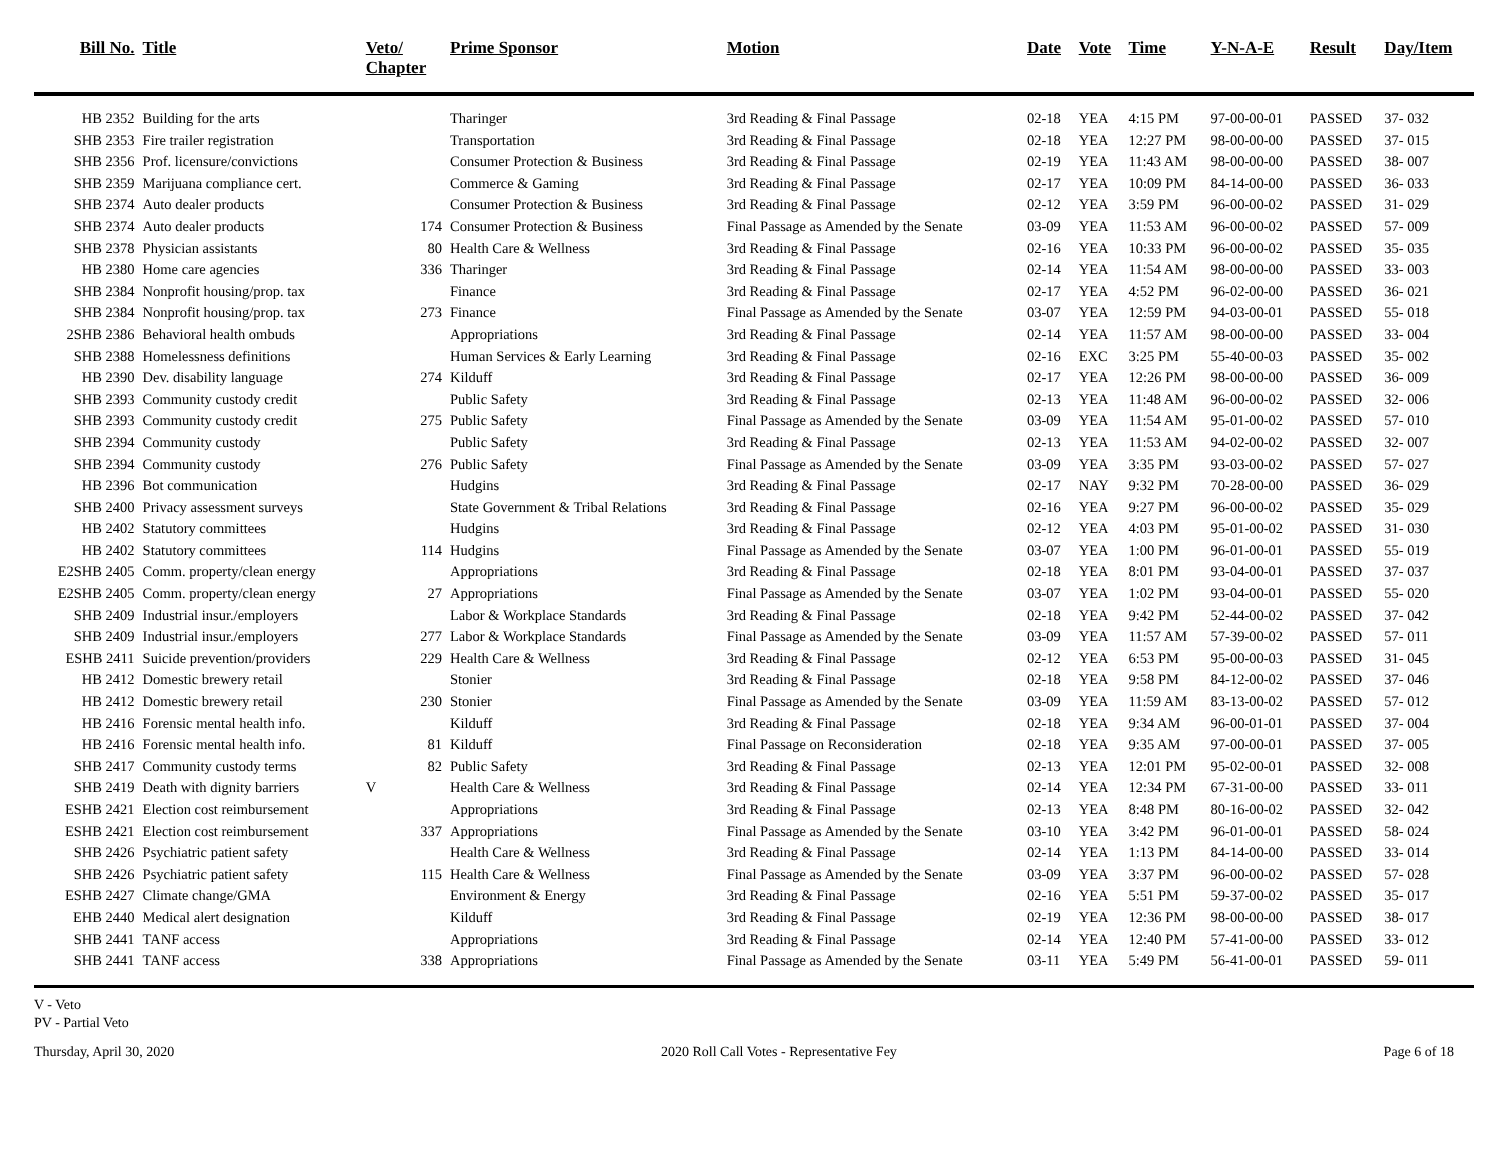| Bill No. | Title | Veto/ Chapter | Prime Sponsor | Motion | Date | Vote | Time | Y-N-A-E | Result | Day/Item |
| --- | --- | --- | --- | --- | --- | --- | --- | --- | --- | --- |
| HB 2352 | Building for the arts | | Tharinger | 3rd Reading & Final Passage | 02-18 | YEA | 4:15 PM | 97-00-00-01 | PASSED | 37- 032 |
| SHB 2353 | Fire trailer registration | | Transportation | 3rd Reading & Final Passage | 02-18 | YEA | 12:27 PM | 98-00-00-00 | PASSED | 37- 015 |
| SHB 2356 | Prof. licensure/convictions | | Consumer Protection & Business | 3rd Reading & Final Passage | 02-19 | YEA | 11:43 AM | 98-00-00-00 | PASSED | 38- 007 |
| SHB 2359 | Marijuana compliance cert. | | Commerce & Gaming | 3rd Reading & Final Passage | 02-17 | YEA | 10:09 PM | 84-14-00-00 | PASSED | 36- 033 |
| SHB 2374 | Auto dealer products | | Consumer Protection & Business | 3rd Reading & Final Passage | 02-12 | YEA | 3:59 PM | 96-00-00-02 | PASSED | 31- 029 |
| SHB 2374 | Auto dealer products | 174 | Consumer Protection & Business | Final Passage as Amended by the Senate | 03-09 | YEA | 11:53 AM | 96-00-00-02 | PASSED | 57- 009 |
| SHB 2378 | Physician assistants | 80 | Health Care & Wellness | 3rd Reading & Final Passage | 02-16 | YEA | 10:33 PM | 96-00-00-02 | PASSED | 35- 035 |
| HB 2380 | Home care agencies | 336 | Tharinger | 3rd Reading & Final Passage | 02-14 | YEA | 11:54 AM | 98-00-00-00 | PASSED | 33- 003 |
| SHB 2384 | Nonprofit housing/prop. tax | | Finance | 3rd Reading & Final Passage | 02-17 | YEA | 4:52 PM | 96-02-00-00 | PASSED | 36- 021 |
| SHB 2384 | Nonprofit housing/prop. tax | 273 | Finance | Final Passage as Amended by the Senate | 03-07 | YEA | 12:59 PM | 94-03-00-01 | PASSED | 55- 018 |
| 2SHB 2386 | Behavioral health ombuds | | Appropriations | 3rd Reading & Final Passage | 02-14 | YEA | 11:57 AM | 98-00-00-00 | PASSED | 33- 004 |
| SHB 2388 | Homelessness definitions | | Human Services & Early Learning | 3rd Reading & Final Passage | 02-16 | EXC | 3:25 PM | 55-40-00-03 | PASSED | 35- 002 |
| HB 2390 | Dev. disability language | 274 | Kilduff | 3rd Reading & Final Passage | 02-17 | YEA | 12:26 PM | 98-00-00-00 | PASSED | 36- 009 |
| SHB 2393 | Community custody credit | | Public Safety | 3rd Reading & Final Passage | 02-13 | YEA | 11:48 AM | 96-00-00-02 | PASSED | 32- 006 |
| SHB 2393 | Community custody credit | 275 | Public Safety | Final Passage as Amended by the Senate | 03-09 | YEA | 11:54 AM | 95-01-00-02 | PASSED | 57- 010 |
| SHB 2394 | Community custody | | Public Safety | 3rd Reading & Final Passage | 02-13 | YEA | 11:53 AM | 94-02-00-02 | PASSED | 32- 007 |
| SHB 2394 | Community custody | 276 | Public Safety | Final Passage as Amended by the Senate | 03-09 | YEA | 3:35 PM | 93-03-00-02 | PASSED | 57- 027 |
| HB 2396 | Bot communication | | Hudgins | 3rd Reading & Final Passage | 02-17 | NAY | 9:32 PM | 70-28-00-00 | PASSED | 36- 029 |
| SHB 2400 | Privacy assessment surveys | | State Government & Tribal Relations | 3rd Reading & Final Passage | 02-16 | YEA | 9:27 PM | 96-00-00-02 | PASSED | 35- 029 |
| HB 2402 | Statutory committees | | Hudgins | 3rd Reading & Final Passage | 02-12 | YEA | 4:03 PM | 95-01-00-02 | PASSED | 31- 030 |
| HB 2402 | Statutory committees | 114 | Hudgins | Final Passage as Amended by the Senate | 03-07 | YEA | 1:00 PM | 96-01-00-01 | PASSED | 55- 019 |
| E2SHB 2405 | Comm. property/clean energy | | Appropriations | 3rd Reading & Final Passage | 02-18 | YEA | 8:01 PM | 93-04-00-01 | PASSED | 37- 037 |
| E2SHB 2405 | Comm. property/clean energy | 27 | Appropriations | Final Passage as Amended by the Senate | 03-07 | YEA | 1:02 PM | 93-04-00-01 | PASSED | 55- 020 |
| SHB 2409 | Industrial insur./employers | | Labor & Workplace Standards | 3rd Reading & Final Passage | 02-18 | YEA | 9:42 PM | 52-44-00-02 | PASSED | 37- 042 |
| SHB 2409 | Industrial insur./employers | 277 | Labor & Workplace Standards | Final Passage as Amended by the Senate | 03-09 | YEA | 11:57 AM | 57-39-00-02 | PASSED | 57- 011 |
| ESHB 2411 | Suicide prevention/providers | 229 | Health Care & Wellness | 3rd Reading & Final Passage | 02-12 | YEA | 6:53 PM | 95-00-00-03 | PASSED | 31- 045 |
| HB 2412 | Domestic brewery retail | | Stonier | 3rd Reading & Final Passage | 02-18 | YEA | 9:58 PM | 84-12-00-02 | PASSED | 37- 046 |
| HB 2412 | Domestic brewery retail | 230 | Stonier | Final Passage as Amended by the Senate | 03-09 | YEA | 11:59 AM | 83-13-00-02 | PASSED | 57- 012 |
| HB 2416 | Forensic mental health info. | | Kilduff | 3rd Reading & Final Passage | 02-18 | YEA | 9:34 AM | 96-00-01-01 | PASSED | 37- 004 |
| HB 2416 | Forensic mental health info. | 81 | Kilduff | Final Passage on Reconsideration | 02-18 | YEA | 9:35 AM | 97-00-00-01 | PASSED | 37- 005 |
| SHB 2417 | Community custody terms | 82 | Public Safety | 3rd Reading & Final Passage | 02-13 | YEA | 12:01 PM | 95-02-00-01 | PASSED | 32- 008 |
| SHB 2419 | Death with dignity barriers | V | Health Care & Wellness | 3rd Reading & Final Passage | 02-14 | YEA | 12:34 PM | 67-31-00-00 | PASSED | 33- 011 |
| ESHB 2421 | Election cost reimbursement | | Appropriations | 3rd Reading & Final Passage | 02-13 | YEA | 8:48 PM | 80-16-00-02 | PASSED | 32- 042 |
| ESHB 2421 | Election cost reimbursement | 337 | Appropriations | Final Passage as Amended by the Senate | 03-10 | YEA | 3:42 PM | 96-01-00-01 | PASSED | 58- 024 |
| SHB 2426 | Psychiatric patient safety | | Health Care & Wellness | 3rd Reading & Final Passage | 02-14 | YEA | 1:13 PM | 84-14-00-00 | PASSED | 33- 014 |
| SHB 2426 | Psychiatric patient safety | 115 | Health Care & Wellness | Final Passage as Amended by the Senate | 03-09 | YEA | 3:37 PM | 96-00-00-02 | PASSED | 57- 028 |
| ESHB 2427 | Climate change/GMA | | Environment & Energy | 3rd Reading & Final Passage | 02-16 | YEA | 5:51 PM | 59-37-00-02 | PASSED | 35- 017 |
| EHB 2440 | Medical alert designation | | Kilduff | 3rd Reading & Final Passage | 02-19 | YEA | 12:36 PM | 98-00-00-00 | PASSED | 38- 017 |
| SHB 2441 | TANF access | | Appropriations | 3rd Reading & Final Passage | 02-14 | YEA | 12:40 PM | 57-41-00-00 | PASSED | 33- 012 |
| SHB 2441 | TANF access | 338 | Appropriations | Final Passage as Amended by the Senate | 03-11 | YEA | 5:49 PM | 56-41-00-01 | PASSED | 59- 011 |
V - Veto
PV - Partial Veto
Thursday, April 30, 2020 2020 Roll Call Votes - Representative Fey Page 6 of 18